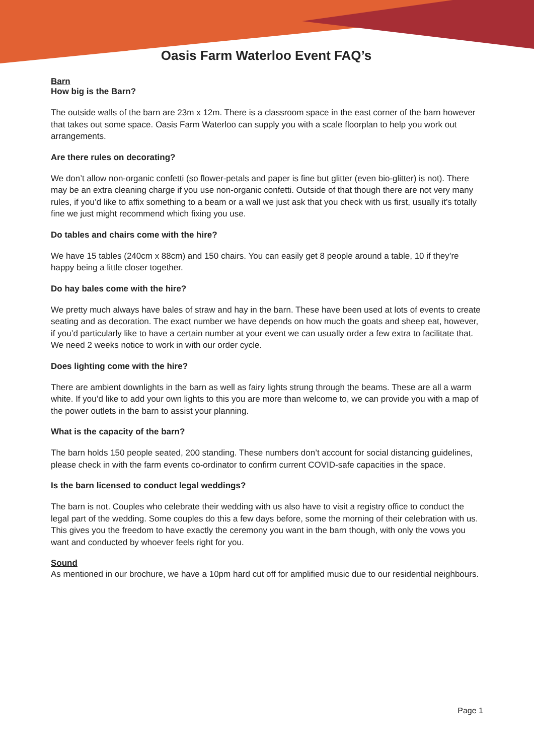Oasis Farm Waterloo Event FAQ’s
Barn
How big is the Barn?
The outside walls of the barn are 23m x 12m. There is a classroom space in the east corner of the barn however that takes out some space. Oasis Farm Waterloo can supply you with a scale floorplan to help you work out arrangements.
Are there rules on decorating?
We don’t allow non-organic confetti (so flower-petals and paper is fine but glitter (even bio-glitter) is not). There may be an extra cleaning charge if you use non-organic confetti. Outside of that though there are not very many rules, if you’d like to affix something to a beam or a wall we just ask that you check with us first, usually it’s totally fine we just might recommend which fixing you use.
Do tables and chairs come with the hire?
We have 15 tables (240cm x 88cm) and 150 chairs. You can easily get 8 people around a table, 10 if they’re happy being a little closer together.
Do hay bales come with the hire?
We pretty much always have bales of straw and hay in the barn. These have been used at lots of events to create seating and as decoration. The exact number we have depends on how much the goats and sheep eat, however, if you’d particularly like to have a certain number at your event we can usually order a few extra to facilitate that. We need 2 weeks notice to work in with our order cycle.
Does lighting come with the hire?
There are ambient downlights in the barn as well as fairy lights strung through the beams. These are all a warm white. If you’d like to add your own lights to this you are more than welcome to, we can provide you with a map of the power outlets in the barn to assist your planning.
What is the capacity of the barn?
The barn holds 150 people seated, 200 standing. These numbers don’t account for social distancing guidelines, please check in with the farm events co-ordinator to confirm current COVID-safe capacities in the space.
Is the barn licensed to conduct legal weddings?
The barn is not. Couples who celebrate their wedding with us also have to visit a registry office to conduct the legal part of the wedding. Some couples do this a few days before, some the morning of their celebration with us. This gives you the freedom to have exactly the ceremony you want in the barn though, with only the vows you want and conducted by whoever feels right for you.
Sound
As mentioned in our brochure, we have a 10pm hard cut off for amplified music due to our residential neighbours.
Page 1